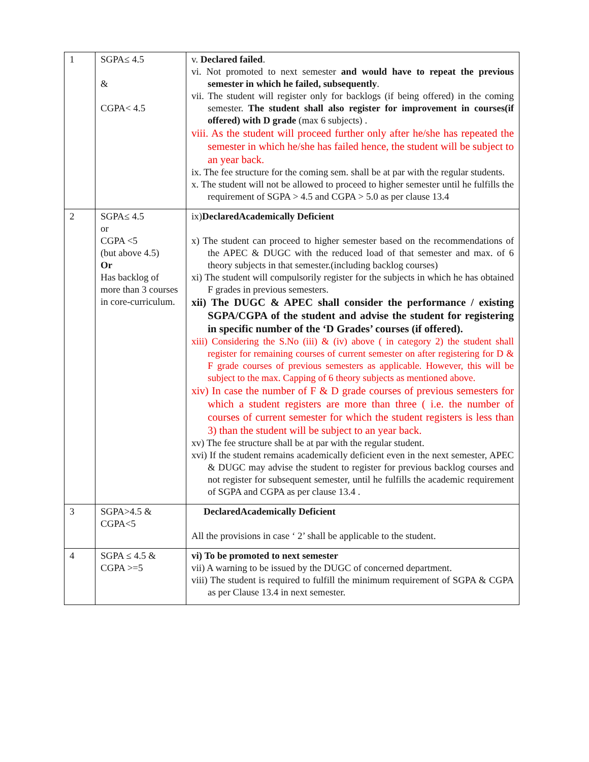| 1 | SGPA≤ 4.5 & CGPA< 4.5 | v. Declared failed . vi. Not promoted to next semester and would have to repeat the previous semester in which he failed, subsequently . vii. The student will register only for backlogs (if being offered) in the coming semester. The student shall also register for improvement in courses(if offered) with D grade (max 6 subjects) . viii. As the student will proceed further only after he/she has repeated the semester in which he/she has failed hence, the student will be subject to an year back. ix. The fee structure for the coming sem. shall be at par with the regular students. x. The student will not be allowed to proceed to higher semester until he fulfills the requirement of SGPA > 4.5 and CGPA > 5.0 as per clause 13.4 |
| 2 | SGPA≤ 4.5 or CGPA <5 (but above 4.5) Or Has backlog of more than 3 courses in core-curriculum. | ix) DeclaredAcademically Deficient x) The student can proceed to higher semester based on the recommendations of the APEC & DUGC with the reduced load of that semester and max. of 6 theory subjects in that semester.(including backlog courses) xi) The student will compulsorily register for the subjects in which he has obtained F grades in previous semesters. xii) The DUGC & APEC shall consider the performance / existing SGPA/CGPA of the student and advise the student for registering in specific number of the ‘D Grades’ courses (if offered). xiii) Considering the S.No (iii) & (iv) above ( in category 2) the student shall register for remaining courses of current semester on after registering for D & F grade courses of previous semesters as applicable. However, this will be subject to the max. Capping of 6 theory subjects as mentioned above. xiv) In case the number of F & D grade courses of previous semesters for which a student registers are more than three ( i.e. the number of courses of current semester for which the student registers is less than 3) than the student will be subject to an year back. xv) The fee structure shall be at par with the regular student. xvi) If the student remains academically deficient even in the next semester, APEC & DUGC may advise the student to register for previous backlog courses and not register for subsequent semester, until he fulfills the academic requirement of SGPA and CGPA as per clause 13.4 . |
| 3 | SGPA>4.5 & CGPA<5 | DeclaredAcademically Deficient All the provisions in case ‘ 2’ shall be applicable to the student. |
| 4 | SGPA ≤ 4.5 & CGPA >=5 | vi) To be promoted to next semester vii) A warning to be issued by the DUGC of concerned department. viii) The student is required to fulfill the minimum requirement of SGPA & CGPA as per Clause 13.4 in next semester. |